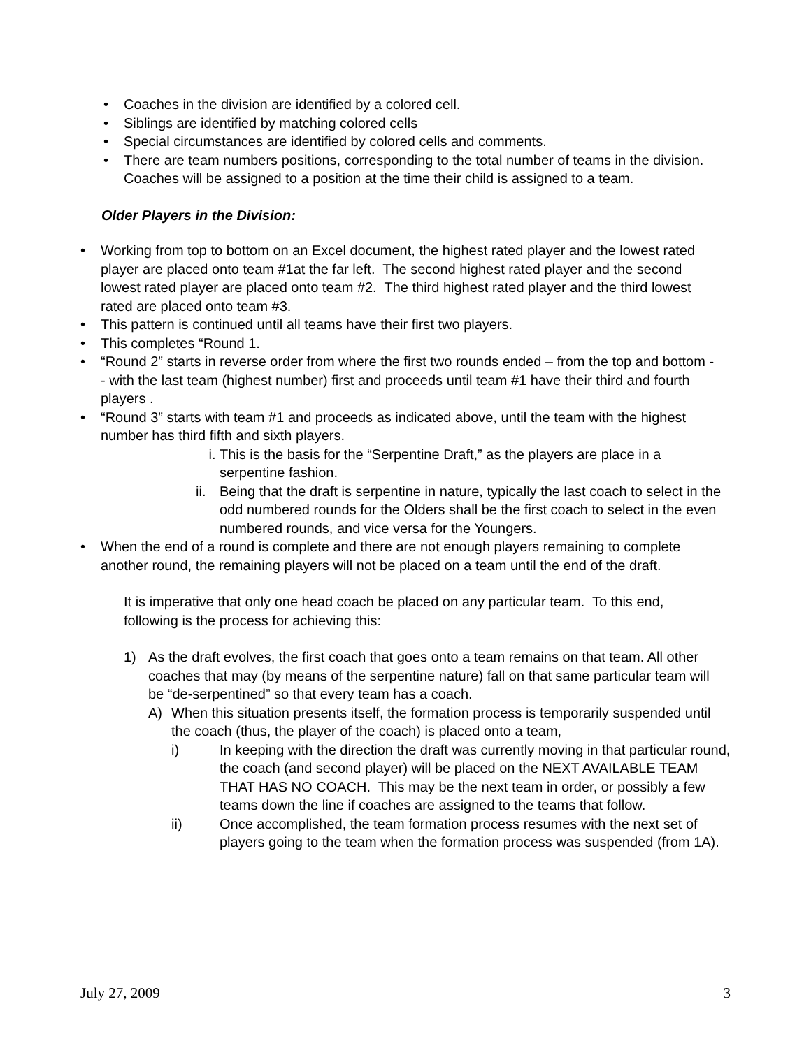• Coaches in the division are identified by a colored cell.
• Siblings are identified by matching colored cells
• Special circumstances are identified by colored cells and comments.
• There are team numbers positions, corresponding to the total number of teams in the division. Coaches will be assigned to a position at the time their child is assigned to a team.
Older Players in the Division:
• Working from top to bottom on an Excel document, the highest rated player and the lowest rated player are placed onto team #1at the far left. The second highest rated player and the second lowest rated player are placed onto team #2. The third highest rated player and the third lowest rated are placed onto team #3.
• This pattern is continued until all teams have their first two players.
• This completes “Round 1.
• “Round 2” starts in reverse order from where the first two rounds ended – from the top and bottom -- with the last team (highest number) first and proceeds until team #1 have their third and fourth players .
• “Round 3” starts with team #1 and proceeds as indicated above, until the team with the highest number has third fifth and sixth players.
i. This is the basis for the “Serpentine Draft,” as the players are place in a serpentine fashion.
ii.
Being that the draft is serpentine in nature, typically the last coach to select in the odd numbered rounds for the Olders shall be the first coach to select in the even numbered rounds, and vice versa for the Youngers.
• When the end of a round is complete and there are not enough players remaining to complete another round, the remaining players will not be placed on a team until the end of the draft.
It is imperative that only one head coach be placed on any particular team. To this end, following is the process for achieving this:
1) As the draft evolves, the first coach that goes onto a team remains on that team. All other coaches that may (by means of the serpentine nature) fall on that same particular team will be “de-serpentined” so that every team has a coach.
A) When this situation presents itself, the formation process is temporarily suspended until the coach (thus, the player of the coach) is placed onto a team,
i) In keeping with the direction the draft was currently moving in that particular round, the coach (and second player) will be placed on the NEXT AVAILABLE TEAM THAT HAS NO COACH. This may be the next team in order, or possibly a few teams down the line if coaches are assigned to the teams that follow.
ii) Once accomplished, the team formation process resumes with the next set of players going to the team when the formation process was suspended (from 1A).
July 27, 2009 3